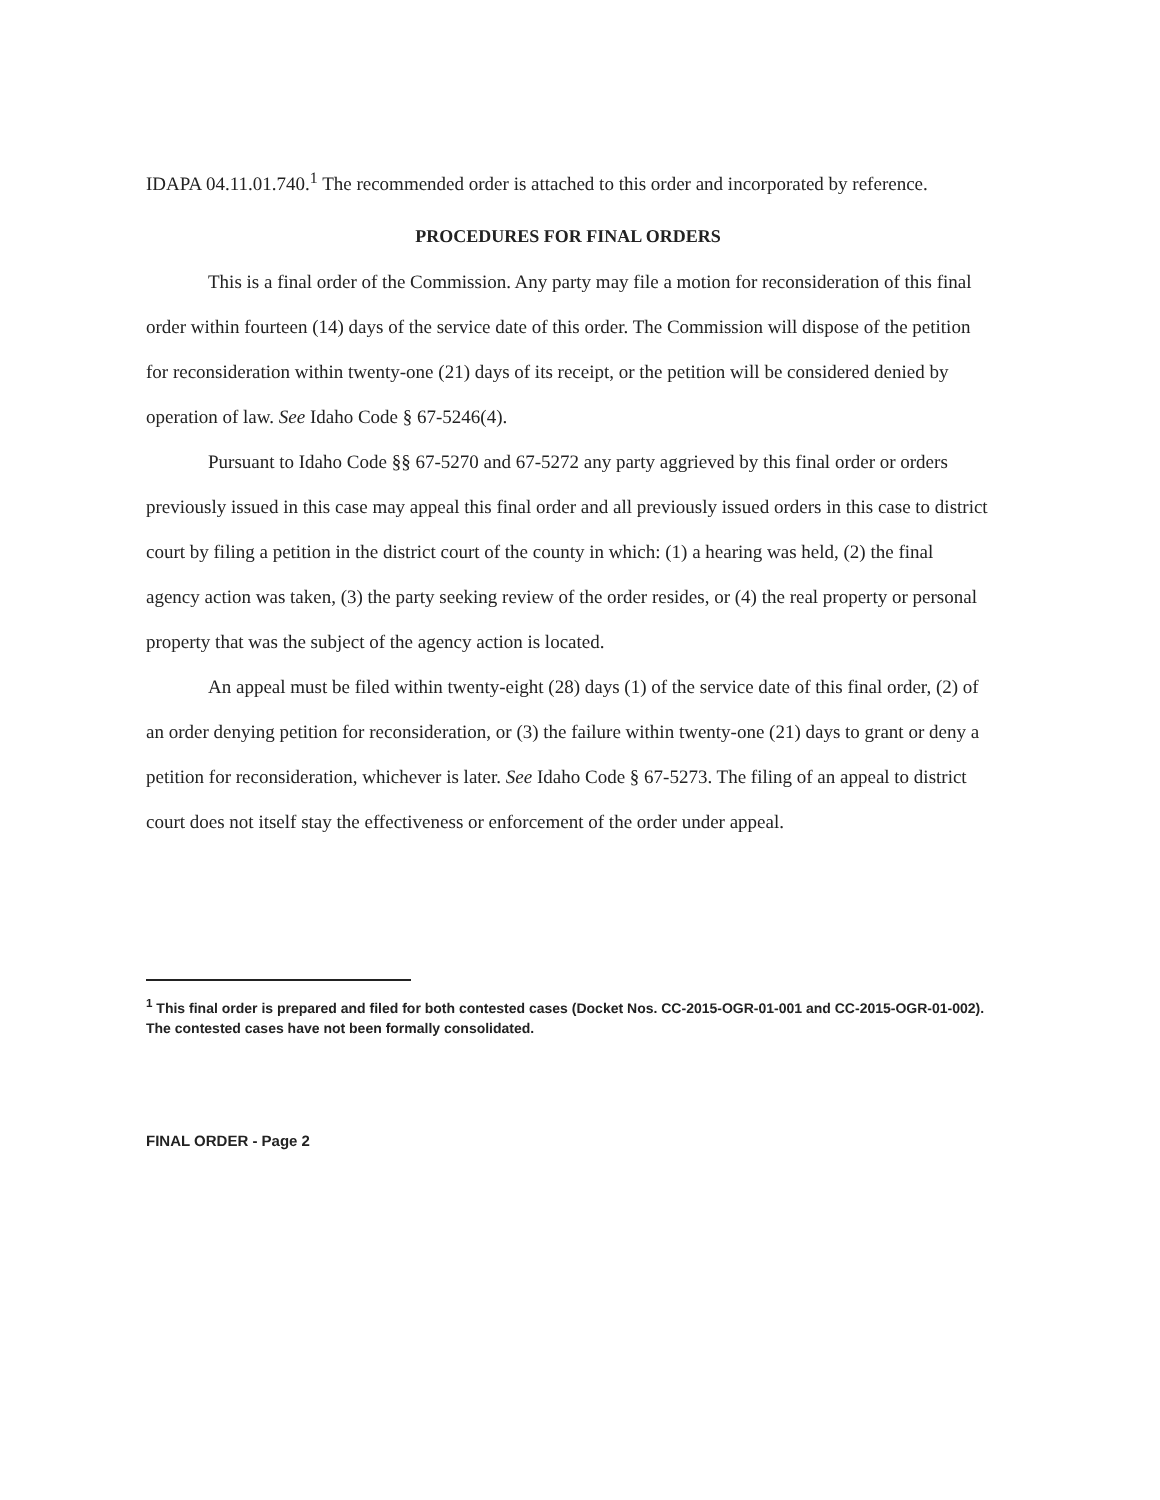IDAPA 04.11.01.740.<sup>1</sup> The recommended order is attached to this order and incorporated by reference.
PROCEDURES FOR FINAL ORDERS
This is a final order of the Commission. Any party may file a motion for reconsideration of this final order within fourteen (14) days of the service date of this order. The Commission will dispose of the petition for reconsideration within twenty-one (21) days of its receipt, or the petition will be considered denied by operation of law. See Idaho Code § 67-5246(4).
Pursuant to Idaho Code §§ 67-5270 and 67-5272 any party aggrieved by this final order or orders previously issued in this case may appeal this final order and all previously issued orders in this case to district court by filing a petition in the district court of the county in which: (1) a hearing was held, (2) the final agency action was taken, (3) the party seeking review of the order resides, or (4) the real property or personal property that was the subject of the agency action is located.
An appeal must be filed within twenty-eight (28) days (1) of the service date of this final order, (2) of an order denying petition for reconsideration, or (3) the failure within twenty-one (21) days to grant or deny a petition for reconsideration, whichever is later. See Idaho Code § 67-5273. The filing of an appeal to district court does not itself stay the effectiveness or enforcement of the order under appeal.
<sup>1</sup> This final order is prepared and filed for both contested cases (Docket Nos. CC-2015-OGR-01-001 and CC-2015-OGR-01-002). The contested cases have not been formally consolidated.
FINAL ORDER - Page 2